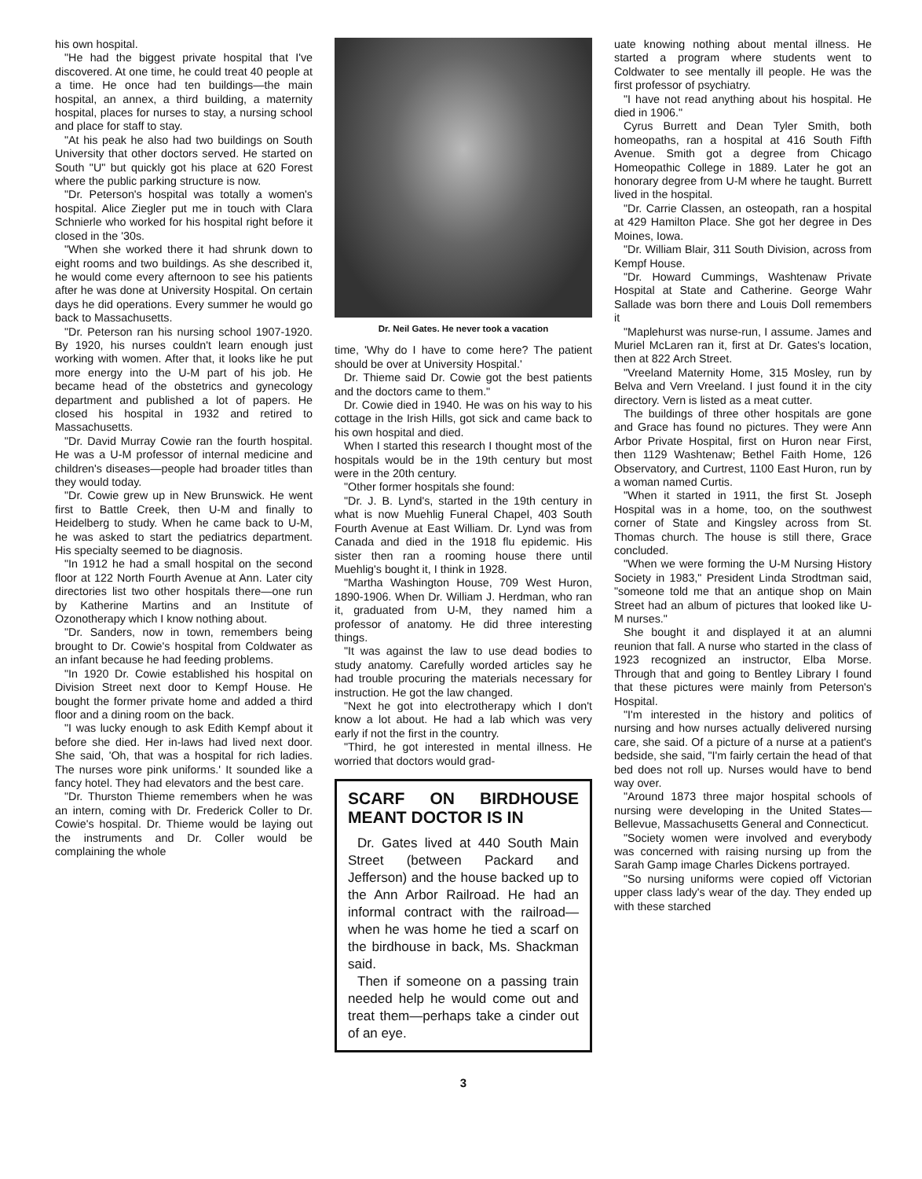his own hospital.
"He had the biggest private hospital that I've discovered. At one time, he could treat 40 people at a time. He once had ten buildings—the main hospital, an annex, a third building, a maternity hospital, places for nurses to stay, a nursing school and place for staff to stay.
"At his peak he also had two buildings on South University that other doctors served. He started on South "U" but quickly got his place at 620 Forest where the public parking structure is now.
"Dr. Peterson's hospital was totally a women's hospital. Alice Ziegler put me in touch with Clara Schnierle who worked for his hospital right before it closed in the '30s.
"When she worked there it had shrunk down to eight rooms and two buildings. As she described it, he would come every afternoon to see his patients after he was done at University Hospital. On certain days he did operations. Every summer he would go back to Massachusetts.
"Dr. Peterson ran his nursing school 1907-1920. By 1920, his nurses couldn't learn enough just working with women. After that, it looks like he put more energy into the U-M part of his job. He became head of the obstetrics and gynecology department and published a lot of papers. He closed his hospital in 1932 and retired to Massachusetts.
"Dr. David Murray Cowie ran the fourth hospital. He was a U-M professor of internal medicine and children's diseases—people had broader titles than they would today.
"Dr. Cowie grew up in New Brunswick. He went first to Battle Creek, then U-M and finally to Heidelberg to study. When he came back to U-M, he was asked to start the pediatrics department. His specialty seemed to be diagnosis.
"In 1912 he had a small hospital on the second floor at 122 North Fourth Avenue at Ann. Later city directories list two other hospitals there—one run by Katherine Martins and an Institute of Ozonotherapy which I know nothing about.
"Dr. Sanders, now in town, remembers being brought to Dr. Cowie's hospital from Coldwater as an infant because he had feeding problems.
"In 1920 Dr. Cowie established his hospital on Division Street next door to Kempf House. He bought the former private home and added a third floor and a dining room on the back.
"I was lucky enough to ask Edith Kempf about it before she died. Her in-laws had lived next door. She said, 'Oh, that was a hospital for rich ladies. The nurses wore pink uniforms.' It sounded like a fancy hotel. They had elevators and the best care.
"Dr. Thurston Thieme remembers when he was an intern, coming with Dr. Frederick Coller to Dr. Cowie's hospital. Dr. Thieme would be laying out the instruments and Dr. Coller would be complaining the whole
Dr. Neil Gates. He never took a vacation
time, 'Why do I have to come here? The patient should be over at University Hospital.'
Dr. Thieme said Dr. Cowie got the best patients and the doctors came to them."
Dr. Cowie died in 1940. He was on his way to his cottage in the Irish Hills, got sick and came back to his own hospital and died.
When I started this research I thought most of the hospitals would be in the 19th century but most were in the 20th century.
"Other former hospitals she found:
"Dr. J. B. Lynd's, started in the 19th century in what is now Muehlig Funeral Chapel, 403 South Fourth Avenue at East William. Dr. Lynd was from Canada and died in the 1918 flu epidemic. His sister then ran a rooming house there until Muehlig's bought it, I think in 1928.
"Martha Washington House, 709 West Huron, 1890-1906. When Dr. William J. Herdman, who ran it, graduated from U-M, they named him a professor of anatomy. He did three interesting things.
"It was against the law to use dead bodies to study anatomy. Carefully worded articles say he had trouble procuring the materials necessary for instruction. He got the law changed.
"Next he got into electrotherapy which I don't know a lot about. He had a lab which was very early if not the first in the country.
"Third, he got interested in mental illness. He worried that doctors would grad-
SCARF ON BIRDHOUSE MEANT DOCTOR IS IN
Dr. Gates lived at 440 South Main Street (between Packard and Jefferson) and the house backed up to the Ann Arbor Railroad. He had an informal contract with the railroad—when he was home he tied a scarf on the birdhouse in back, Ms. Shackman said.
Then if someone on a passing train needed help he would come out and treat them—perhaps take a cinder out of an eye.
3
uate knowing nothing about mental illness. He started a program where students went to Coldwater to see mentally ill people. He was the first professor of psychiatry.
"I have not read anything about his hospital. He died in 1906."
Cyrus Burrett and Dean Tyler Smith, both homeopaths, ran a hospital at 416 South Fifth Avenue. Smith got a degree from Chicago Homeopathic College in 1889. Later he got an honorary degree from U-M where he taught. Burrett lived in the hospital.
"Dr. Carrie Classen, an osteopath, ran a hospital at 429 Hamilton Place. She got her degree in Des Moines, Iowa.
"Dr. William Blair, 311 South Division, across from Kempf House.
"Dr. Howard Cummings, Washtenaw Private Hospital at State and Catherine. George Wahr Sallade was born there and Louis Doll remembers it
"Maplehurst was nurse-run, I assume. James and Muriel McLaren ran it, first at Dr. Gates's location, then at 822 Arch Street.
"Vreeland Maternity Home, 315 Mosley, run by Belva and Vern Vreeland. I just found it in the city directory. Vern is listed as a meat cutter.
The buildings of three other hospitals are gone and Grace has found no pictures. They were Ann Arbor Private Hospital, first on Huron near First, then 1129 Washtenaw; Bethel Faith Home, 126 Observatory, and Curtrest, 1100 East Huron, run by a woman named Curtis.
"When it started in 1911, the first St. Joseph Hospital was in a home, too, on the southwest corner of State and Kingsley across from St. Thomas church. The house is still there, Grace concluded.
"When we were forming the U-M Nursing History Society in 1983," President Linda Strodtman said, "someone told me that an antique shop on Main Street had an album of pictures that looked like U-M nurses."
She bought it and displayed it at an alumni reunion that fall. A nurse who started in the class of 1923 recognized an instructor, Elba Morse. Through that and going to Bentley Library I found that these pictures were mainly from Peterson's Hospital.
"I'm interested in the history and politics of nursing and how nurses actually delivered nursing care, she said. Of a picture of a nurse at a patient's bedside, she said, "I'm fairly certain the head of that bed does not roll up. Nurses would have to bend way over.
"Around 1873 three major hospital schools of nursing were developing in the United States—Bellevue, Massachusetts General and Connecticut.
"Society women were involved and everybody was concerned with raising nursing up from the Sarah Gamp image Charles Dickens portrayed.
"So nursing uniforms were copied off Victorian upper class lady's wear of the day. They ended up with these starched